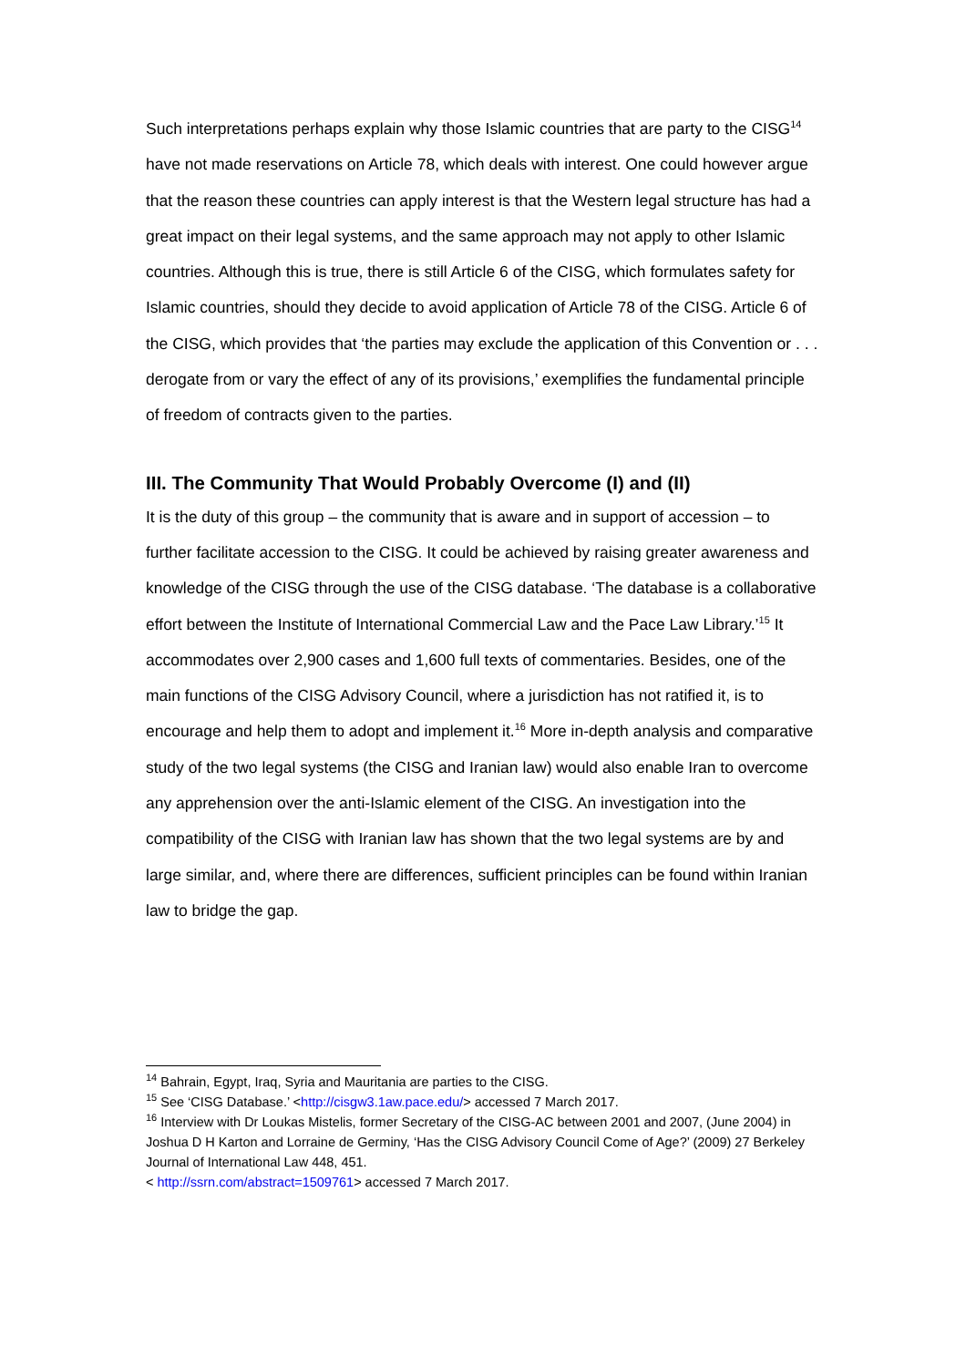Such interpretations perhaps explain why those Islamic countries that are party to the CISG<sup>14</sup> have not made reservations on Article 78, which deals with interest. One could however argue that the reason these countries can apply interest is that the Western legal structure has had a great impact on their legal systems, and the same approach may not apply to other Islamic countries. Although this is true, there is still Article 6 of the CISG, which formulates safety for Islamic countries, should they decide to avoid application of Article 78 of the CISG. Article 6 of the CISG, which provides that ‘the parties may exclude the application of this Convention or . . . derogate from or vary the effect of any of its provisions,’ exemplifies the fundamental principle of freedom of contracts given to the parties.
III. The Community That Would Probably Overcome (I) and (II)
It is the duty of this group – the community that is aware and in support of accession – to further facilitate accession to the CISG. It could be achieved by raising greater awareness and knowledge of the CISG through the use of the CISG database. ‘The database is a collaborative effort between the Institute of International Commercial Law and the Pace Law Library.’<sup>15</sup> It accommodates over 2,900 cases and 1,600 full texts of commentaries. Besides, one of the main functions of the CISG Advisory Council, where a jurisdiction has not ratified it, is to encourage and help them to adopt and implement it.<sup>16</sup> More in-depth analysis and comparative study of the two legal systems (the CISG and Iranian law) would also enable Iran to overcome any apprehension over the anti-Islamic element of the CISG. An investigation into the compatibility of the CISG with Iranian law has shown that the two legal systems are by and large similar, and, where there are differences, sufficient principles can be found within Iranian law to bridge the gap.
<sup>14</sup> Bahrain, Egypt, Iraq, Syria and Mauritania are parties to the CISG.
<sup>15</sup> See ‘CISG Database.’ <http://cisgw3.1aw.pace.edu/> accessed 7 March 2017.
<sup>16</sup> Interview with Dr Loukas Mistelis, former Secretary of the CISG-AC between 2001 and 2007, (June 2004) in Joshua D H Karton and Lorraine de Germiny, ‘Has the CISG Advisory Council Come of Age?’ (2009) 27 Berkeley Journal of International Law 448, 451.
< http://ssrn.com/abstract=1509761> accessed 7 March 2017.